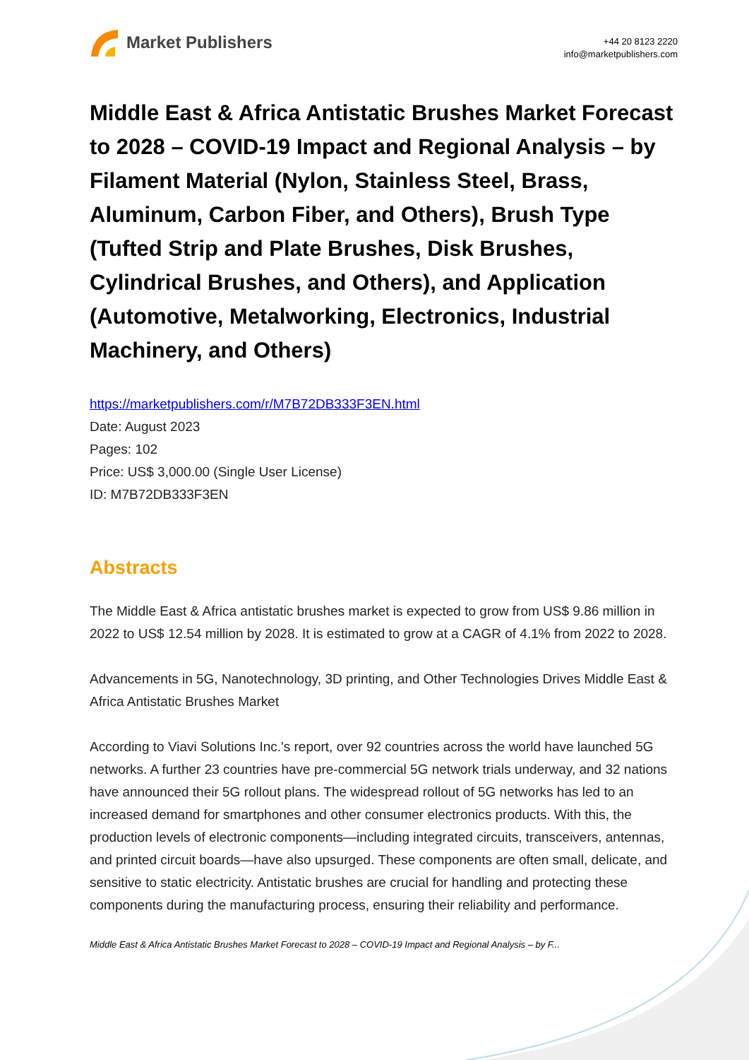Market Publishers
+44 20 8123 2220
info@marketpublishers.com
Middle East & Africa Antistatic Brushes Market Forecast to 2028 – COVID-19 Impact and Regional Analysis – by Filament Material (Nylon, Stainless Steel, Brass, Aluminum, Carbon Fiber, and Others), Brush Type (Tufted Strip and Plate Brushes, Disk Brushes, Cylindrical Brushes, and Others), and Application (Automotive, Metalworking, Electronics, Industrial Machinery, and Others)
https://marketpublishers.com/r/M7B72DB333F3EN.html
Date: August 2023
Pages: 102
Price: US$ 3,000.00 (Single User License)
ID: M7B72DB333F3EN
Abstracts
The Middle East & Africa antistatic brushes market is expected to grow from US$ 9.86 million in 2022 to US$ 12.54 million by 2028. It is estimated to grow at a CAGR of 4.1% from 2022 to 2028.
Advancements in 5G, Nanotechnology, 3D printing, and Other Technologies Drives Middle East & Africa Antistatic Brushes Market
According to Viavi Solutions Inc.'s report, over 92 countries across the world have launched 5G networks. A further 23 countries have pre-commercial 5G network trials underway, and 32 nations have announced their 5G rollout plans. The widespread rollout of 5G networks has led to an increased demand for smartphones and other consumer electronics products. With this, the production levels of electronic components—including integrated circuits, transceivers, antennas, and printed circuit boards—have also upsurged. These components are often small, delicate, and sensitive to static electricity. Antistatic brushes are crucial for handling and protecting these components during the manufacturing process, ensuring their reliability and performance.
Middle East & Africa Antistatic Brushes Market Forecast to 2028 – COVID-19 Impact and Regional Analysis – by F...